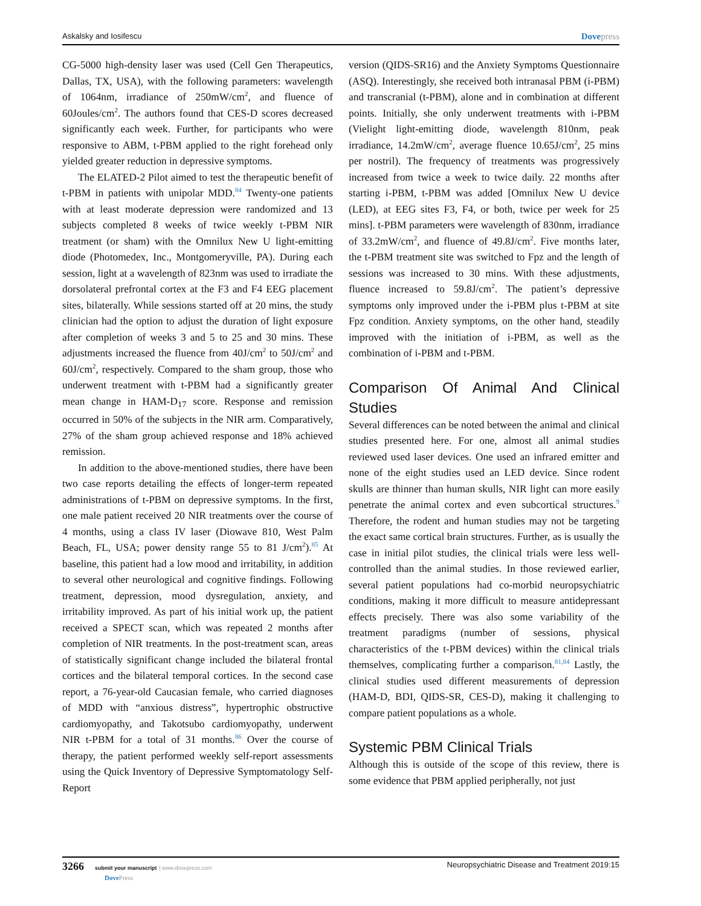Askalsky and Iosifescu Dovepress
CG-5000 high-density laser was used (Cell Gen Therapeutics, Dallas, TX, USA), with the following parameters: wavelength of 1064nm, irradiance of 250mW/cm<sup>2</sup>, and fluence of 60Joules/cm<sup>2</sup>. The authors found that CES-D scores decreased significantly each week. Further, for participants who were responsive to ABM, t-PBM applied to the right forehead only yielded greater reduction in depressive symptoms.
The ELATED-2 Pilot aimed to test the therapeutic benefit of t-PBM in patients with unipolar MDD.<sup>84</sup> Twenty-one patients with at least moderate depression were randomized and 13 subjects completed 8 weeks of twice weekly t-PBM NIR treatment (or sham) with the Omnilux New U light-emitting diode (Photomedex, Inc., Montgomeryville, PA). During each session, light at a wavelength of 823nm was used to irradiate the dorsolateral prefrontal cortex at the F3 and F4 EEG placement sites, bilaterally. While sessions started off at 20 mins, the study clinician had the option to adjust the duration of light exposure after completion of weeks 3 and 5 to 25 and 30 mins. These adjustments increased the fluence from 40J/cm<sup>2</sup> to 50J/cm<sup>2</sup> and 60J/cm<sup>2</sup>, respectively. Compared to the sham group, those who underwent treatment with t-PBM had a significantly greater mean change in HAM-D<sub>17</sub> score. Response and remission occurred in 50% of the subjects in the NIR arm. Comparatively, 27% of the sham group achieved response and 18% achieved remission.
In addition to the above-mentioned studies, there have been two case reports detailing the effects of longer-term repeated administrations of t-PBM on depressive symptoms. In the first, one male patient received 20 NIR treatments over the course of 4 months, using a class IV laser (Diowave 810, West Palm Beach, FL, USA; power density range 55 to 81 J/cm<sup>2</sup>).<sup>85</sup> At baseline, this patient had a low mood and irritability, in addition to several other neurological and cognitive findings. Following treatment, depression, mood dysregulation, anxiety, and irritability improved. As part of his initial work up, the patient received a SPECT scan, which was repeated 2 months after completion of NIR treatments. In the post-treatment scan, areas of statistically significant change included the bilateral frontal cortices and the bilateral temporal cortices. In the second case report, a 76-year-old Caucasian female, who carried diagnoses of MDD with “anxious distress”, hypertrophic obstructive cardiomyopathy, and Takotsubo cardiomyopathy, underwent NIR t-PBM for a total of 31 months.<sup>86</sup> Over the course of therapy, the patient performed weekly self-report assessments using the Quick Inventory of Depressive Symptomatology Self-Report
version (QIDS-SR16) and the Anxiety Symptoms Questionnaire (ASQ). Interestingly, she received both intranasal PBM (i-PBM) and transcranial (t-PBM), alone and in combination at different points. Initially, she only underwent treatments with i-PBM (Vielight light-emitting diode, wavelength 810nm, peak irradiance, 14.2mW/cm<sup>2</sup>, average fluence 10.65J/cm<sup>2</sup>, 25 mins per nostril). The frequency of treatments was progressively increased from twice a week to twice daily. 22 months after starting i-PBM, t-PBM was added [Omnilux New U device (LED), at EEG sites F3, F4, or both, twice per week for 25 mins]. t-PBM parameters were wavelength of 830nm, irradiance of 33.2mW/cm<sup>2</sup>, and fluence of 49.8J/cm<sup>2</sup>. Five months later, the t-PBM treatment site was switched to Fpz and the length of sessions was increased to 30 mins. With these adjustments, fluence increased to 59.8J/cm<sup>2</sup>. The patient’s depressive symptoms only improved under the i-PBM plus t-PBM at site Fpz condition. Anxiety symptoms, on the other hand, steadily improved with the initiation of i-PBM, as well as the combination of i-PBM and t-PBM.
Comparison Of Animal And Clinical Studies
Several differences can be noted between the animal and clinical studies presented here. For one, almost all animal studies reviewed used laser devices. One used an infrared emitter and none of the eight studies used an LED device. Since rodent skulls are thinner than human skulls, NIR light can more easily penetrate the animal cortex and even subcortical structures.<sup>9</sup> Therefore, the rodent and human studies may not be targeting the exact same cortical brain structures. Further, as is usually the case in initial pilot studies, the clinical trials were less well-controlled than the animal studies. In those reviewed earlier, several patient populations had co-morbid neuropsychiatric conditions, making it more difficult to measure antidepressant effects precisely. There was also some variability of the treatment paradigms (number of sessions, physical characteristics of the t-PBM devices) within the clinical trials themselves, complicating further a comparison.<sup>81,84</sup> Lastly, the clinical studies used different measurements of depression (HAM-D, BDI, QIDS-SR, CES-D), making it challenging to compare patient populations as a whole.
Systemic PBM Clinical Trials
Although this is outside of the scope of this review, there is some evidence that PBM applied peripherally, not just
3266 submit your manuscript | www.dovepress.com
DovePress Neuropsychiatric Disease and Treatment 2019:15